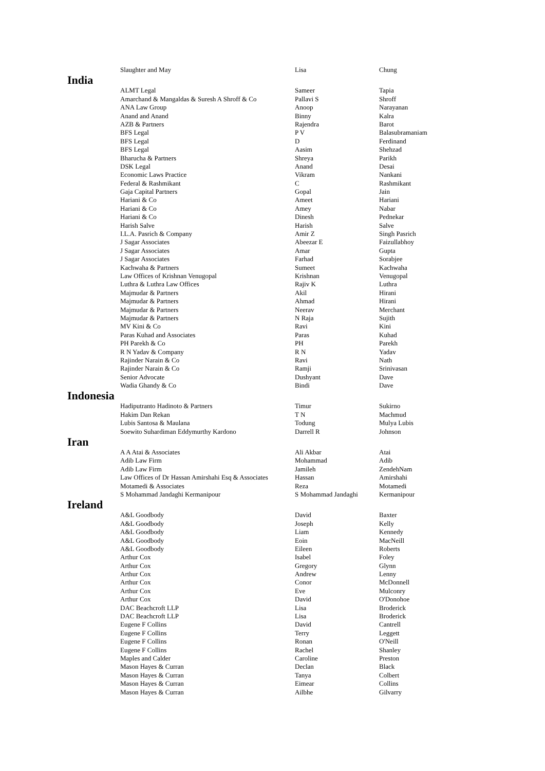| | Slaughter and May | Lisa | Chung |
| India | | | |
| | ALMT Legal | Sameer | Tapia |
| | Amarchand & Mangaldas & Suresh A Shroff & Co | Pallavi S | Shroff |
| | ANA Law Group | Anoop | Narayanan |
| | Anand and Anand | Binny | Kalra |
| | AZB & Partners | Rajendra | Barot |
| | BFS Legal | P V | Balasubramaniam |
| | BFS Legal | D | Ferdinand |
| | BFS Legal | Aasim | Shehzad |
| | Bharucha & Partners | Shreya | Parikh |
| | DSK Legal | Anand | Desai |
| | Economic Laws Practice | Vikram | Nankani |
| | Federal & Rashmikant | C | Rashmikant |
| | Gaja Capital Partners | Gopal | Jain |
| | Hariani & Co | Ameet | Hariani |
| | Hariani & Co | Amey | Nabar |
| | Hariani & Co | Dinesh | Pednekar |
| | Harish Salve | Harish | Salve |
| | I.L.A. Pasrich & Company | Amir Z | Singh Pasrich |
| | J Sagar Associates | Abeezar E | Faizullabhoy |
| | J Sagar Associates | Amar | Gupta |
| | J Sagar Associates | Farhad | Sorabjee |
| | Kachwaha & Partners | Sumeet | Kachwaha |
| | Law Offices of Krishnan Venugopal | Krishnan | Venugopal |
| | Luthra & Luthra Law Offices | Rajiv K | Luthra |
| | Majmudar & Partners | Akil | Hirani |
| | Majmudar & Partners | Ahmad | Hirani |
| | Majmudar & Partners | Neerav | Merchant |
| | Majmudar & Partners | N Raja | Sujith |
| | MV Kini & Co | Ravi | Kini |
| | Paras Kuhad and Associates | Paras | Kuhad |
| | PH Parekh & Co | PH | Parekh |
| | R N Yadav & Company | R N | Yadav |
| | Rajinder Narain & Co | Ravi | Nath |
| | Rajinder Narain & Co | Ramji | Srinivasan |
| | Senior Advocate | Dushyant | Dave |
| | Wadia Ghandy & Co | Bindi | Dave |
| Indonesia | | | |
| | Hadiputranto Hadinoto & Partners | Timur | Sukirno |
| | Hakim Dan Rekan | T N | Machmud |
| | Lubis Santosa & Maulana | Todung | Mulya Lubis |
| | Soewito Suhardiman Eddymurthy Kardono | Darrell R | Johnson |
| Iran | | | |
| | A A Atai & Associates | Ali Akbar | Atai |
| | Adib Law Firm | Mohammad | Adib |
| | Adib Law Firm | Jamileh | ZendehNam |
| | Law Offices of Dr Hassan Amirshahi Esq & Associates | Hassan | Amirshahi |
| | Motamedi & Associates | Reza | Motamedi |
| | S Mohammad Jandaghi Kermanipour | S Mohammad Jandaghi | Kermanipour |
| Ireland | | | |
| | A&L Goodbody | David | Baxter |
| | A&L Goodbody | Joseph | Kelly |
| | A&L Goodbody | Liam | Kennedy |
| | A&L Goodbody | Eoin | MacNeill |
| | A&L Goodbody | Eileen | Roberts |
| | Arthur Cox | Isabel | Foley |
| | Arthur Cox | Gregory | Glynn |
| | Arthur Cox | Andrew | Lenny |
| | Arthur Cox | Conor | McDonnell |
| | Arthur Cox | Eve | Mulconry |
| | Arthur Cox | David | O'Donohoe |
| | DAC Beachcroft LLP | Lisa | Broderick |
| | DAC Beachcroft LLP | Lisa | Broderick |
| | Eugene F Collins | David | Cantrell |
| | Eugene F Collins | Terry | Leggett |
| | Eugene F Collins | Ronan | O'Neill |
| | Eugene F Collins | Rachel | Shanley |
| | Maples and Calder | Caroline | Preston |
| | Mason Hayes & Curran | Declan | Black |
| | Mason Hayes & Curran | Tanya | Colbert |
| | Mason Hayes & Curran | Eimear | Collins |
| | Mason Hayes & Curran | Ailbhe | Gilvarry |